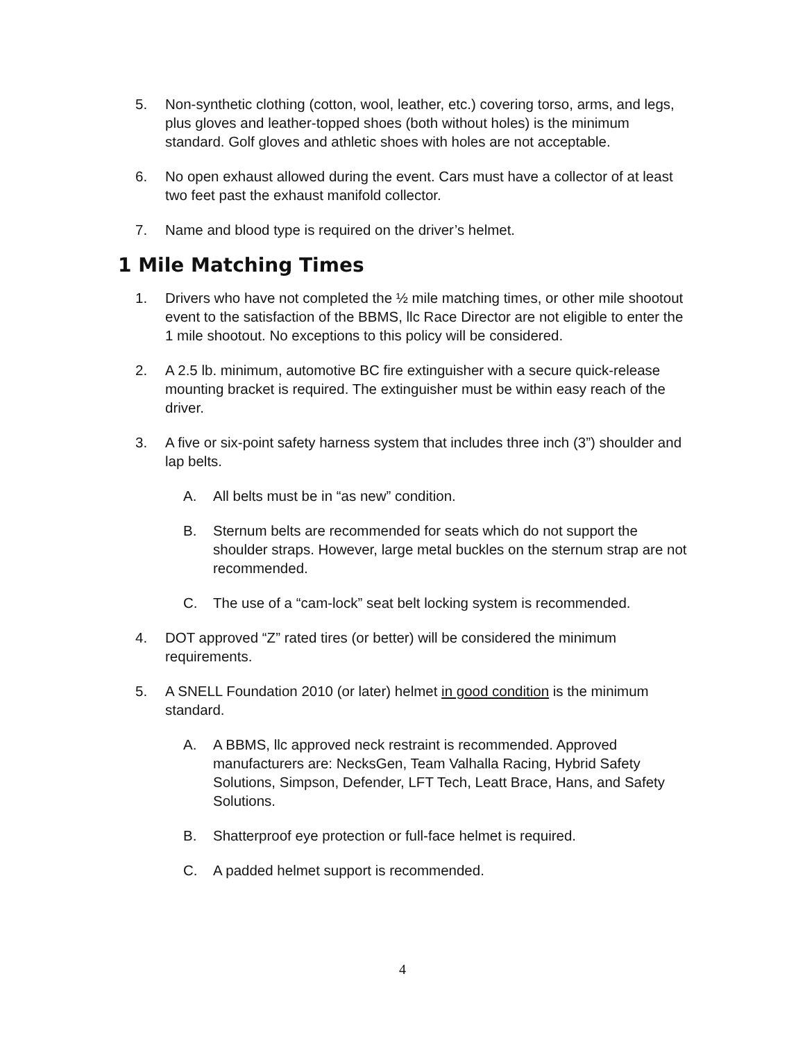5. Non-synthetic clothing (cotton, wool, leather, etc.) covering torso, arms, and legs, plus gloves and leather-topped shoes (both without holes) is the minimum standard. Golf gloves and athletic shoes with holes are not acceptable.
6. No open exhaust allowed during the event. Cars must have a collector of at least two feet past the exhaust manifold collector.
7. Name and blood type is required on the driver’s helmet.
1 Mile Matching Times
1. Drivers who have not completed the ½ mile matching times, or other mile shootout event to the satisfaction of the BBMS, llc Race Director are not eligible to enter the 1 mile shootout. No exceptions to this policy will be considered.
2. A 2.5 lb. minimum, automotive BC fire extinguisher with a secure quick-release mounting bracket is required. The extinguisher must be within easy reach of the driver.
3. A five or six-point safety harness system that includes three inch (3”) shoulder and lap belts.
A. All belts must be in “as new” condition.
B. Sternum belts are recommended for seats which do not support the shoulder straps. However, large metal buckles on the sternum strap are not recommended.
C. The use of a “cam-lock” seat belt locking system is recommended.
4. DOT approved “Z” rated tires (or better) will be considered the minimum requirements.
5. A SNELL Foundation 2010 (or later) helmet in good condition is the minimum standard.
A. A BBMS, llc approved neck restraint is recommended. Approved manufacturers are: NecksGen, Team Valhalla Racing, Hybrid Safety Solutions, Simpson, Defender, LFT Tech, Leatt Brace, Hans, and Safety Solutions.
B. Shatterproof eye protection or full-face helmet is required.
C. A padded helmet support is recommended.
4